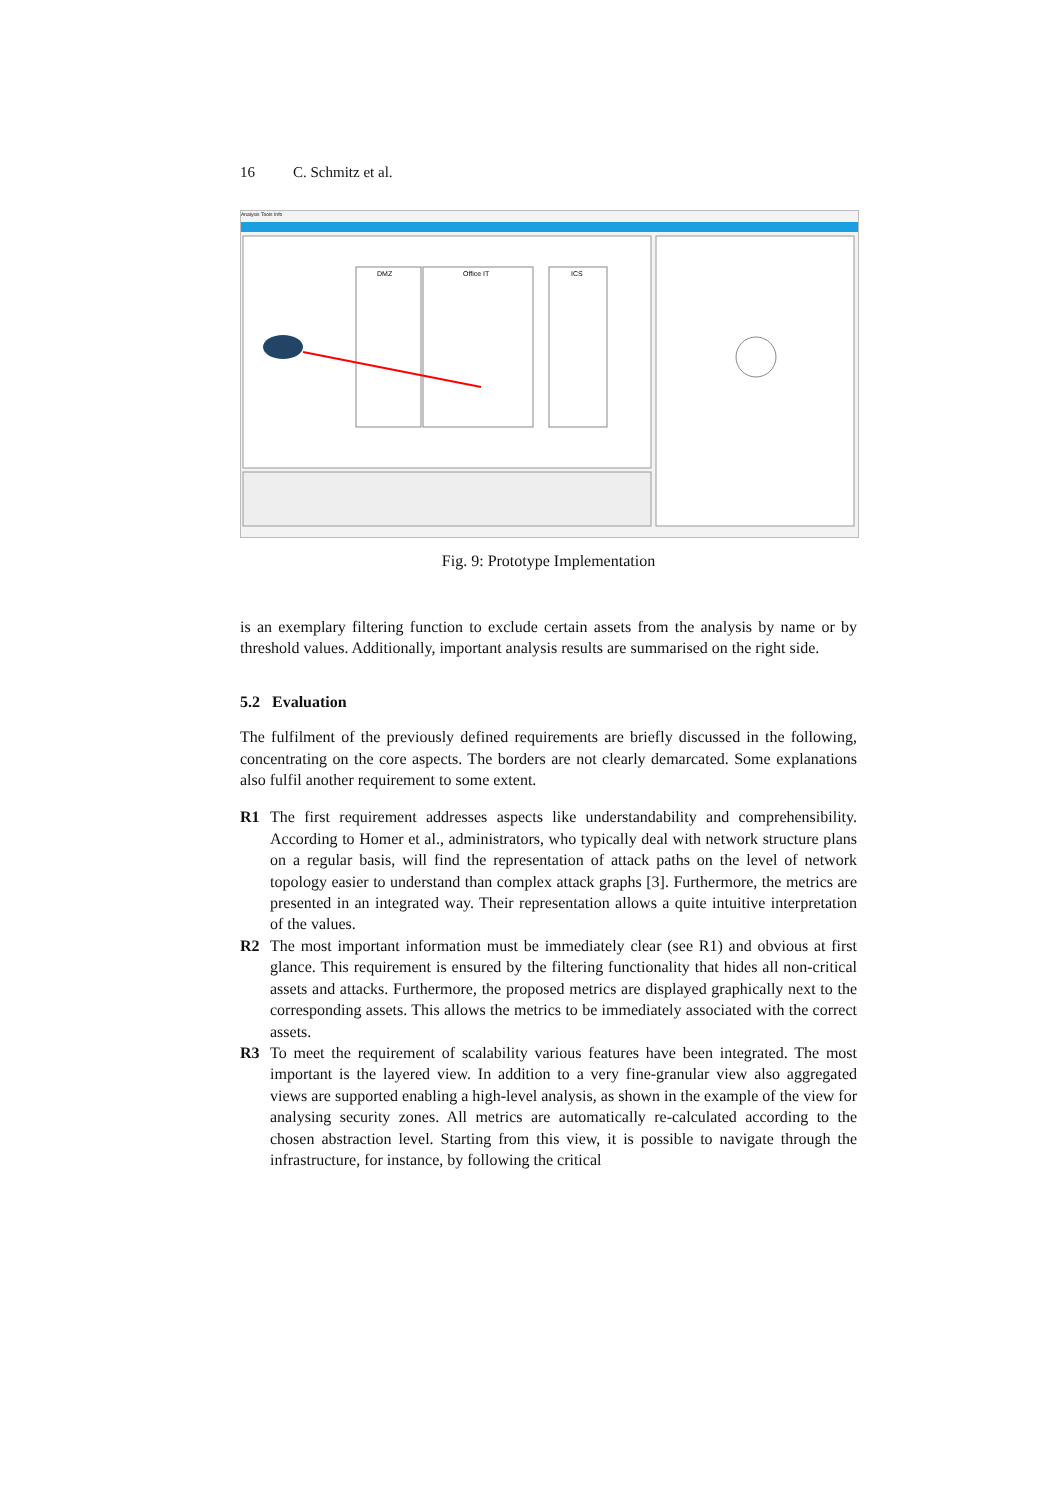16 C. Schmitz et al.
Analysis Tools Info
DMZ
Office IT
ICS
Fig. 9: Prototype Implementation
is an exemplary filtering function to exclude certain assets from the analysis by name or by threshold values. Additionally, important analysis results are summarised on the right side.
5.2 Evaluation
The fulfilment of the previously defined requirements are briefly discussed in the following, concentrating on the core aspects. The borders are not clearly demarcated. Some explanations also fulfil another requirement to some extent.
R1 The first requirement addresses aspects like understandability and comprehensibility. According to Homer et al., administrators, who typically deal with network structure plans on a regular basis, will find the representation of attack paths on the level of network topology easier to understand than complex attack graphs [3]. Furthermore, the metrics are presented in an integrated way. Their representation allows a quite intuitive interpretation of the values.
R2 The most important information must be immediately clear (see R1) and obvious at first glance. This requirement is ensured by the filtering functionality that hides all non-critical assets and attacks. Furthermore, the proposed metrics are displayed graphically next to the corresponding assets. This allows the metrics to be immediately associated with the correct assets.
R3 To meet the requirement of scalability various features have been integrated. The most important is the layered view. In addition to a very fine-granular view also aggregated views are supported enabling a high-level analysis, as shown in the example of the view for analysing security zones. All metrics are automatically re-calculated according to the chosen abstraction level. Starting from this view, it is possible to navigate through the infrastructure, for instance, by following the critical